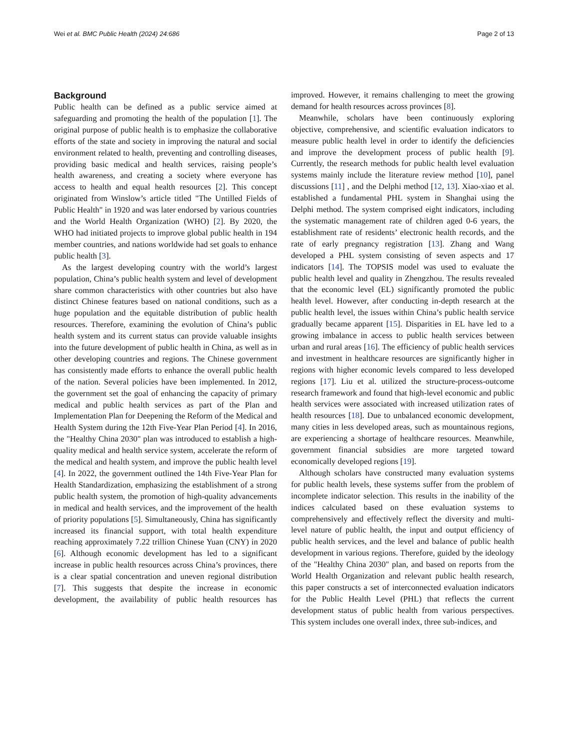Wei et al. BMC Public Health (2024) 24:686 Page 2 of 13
Background
Public health can be defined as a public service aimed at safeguarding and promoting the health of the population [1]. The original purpose of public health is to emphasize the collaborative efforts of the state and society in improving the natural and social environment related to health, preventing and controlling diseases, providing basic medical and health services, raising people’s health awareness, and creating a society where everyone has access to health and equal health resources [2]. This concept originated from Winslow’s article titled "The Untilled Fields of Public Health" in 1920 and was later endorsed by various countries and the World Health Organization (WHO) [2]. By 2020, the WHO had initiated projects to improve global public health in 194 member countries, and nations worldwide had set goals to enhance public health [3].
As the largest developing country with the world’s largest population, China’s public health system and level of development share common characteristics with other countries but also have distinct Chinese features based on national conditions, such as a huge population and the equitable distribution of public health resources. Therefore, examining the evolution of China’s public health system and its current status can provide valuable insights into the future development of public health in China, as well as in other developing countries and regions. The Chinese government has consistently made efforts to enhance the overall public health of the nation. Several policies have been implemented. In 2012, the government set the goal of enhancing the capacity of primary medical and public health services as part of the Plan and Implementation Plan for Deepening the Reform of the Medical and Health System during the 12th Five-Year Plan Period [4]. In 2016, the "Healthy China 2030" plan was introduced to establish a high-quality medical and health service system, accelerate the reform of the medical and health system, and improve the public health level [4]. In 2022, the government outlined the 14th Five-Year Plan for Health Standardization, emphasizing the establishment of a strong public health system, the promotion of high-quality advancements in medical and health services, and the improvement of the health of priority populations [5]. Simultaneously, China has significantly increased its financial support, with total health expenditure reaching approximately 7.22 trillion Chinese Yuan (CNY) in 2020 [6]. Although economic development has led to a significant increase in public health resources across China’s provinces, there is a clear spatial concentration and uneven regional distribution [7]. This suggests that despite the increase in economic development, the availability of public health resources has improved. However, it remains challenging to meet the growing demand for health resources across provinces [8].
Meanwhile, scholars have been continuously exploring objective, comprehensive, and scientific evaluation indicators to measure public health level in order to identify the deficiencies and improve the development process of public health [9]. Currently, the research methods for public health level evaluation systems mainly include the literature review method [10], panel discussions [11] , and the Delphi method [12, 13]. Xiao-xiao et al. established a fundamental PHL system in Shanghai using the Delphi method. The system comprised eight indicators, including the systematic management rate of children aged 0-6 years, the establishment rate of residents’ electronic health records, and the rate of early pregnancy registration [13]. Zhang and Wang developed a PHL system consisting of seven aspects and 17 indicators [14]. The TOPSIS model was used to evaluate the public health level and quality in Zhengzhou. The results revealed that the economic level (EL) significantly promoted the public health level. However, after conducting in-depth research at the public health level, the issues within China’s public health service gradually became apparent [15]. Disparities in EL have led to a growing imbalance in access to public health services between urban and rural areas [16]. The efficiency of public health services and investment in healthcare resources are significantly higher in regions with higher economic levels compared to less developed regions [17]. Liu et al. utilized the structure-process-outcome research framework and found that high-level economic and public health services were associated with increased utilization rates of health resources [18]. Due to unbalanced economic development, many cities in less developed areas, such as mountainous regions, are experiencing a shortage of healthcare resources. Meanwhile, government financial subsidies are more targeted toward economically developed regions [19].
Although scholars have constructed many evaluation systems for public health levels, these systems suffer from the problem of incomplete indicator selection. This results in the inability of the indices calculated based on these evaluation systems to comprehensively and effectively reflect the diversity and multi-level nature of public health, the input and output efficiency of public health services, and the level and balance of public health development in various regions. Therefore, guided by the ideology of the "Healthy China 2030" plan, and based on reports from the World Health Organization and relevant public health research, this paper constructs a set of interconnected evaluation indicators for the Public Health Level (PHL) that reflects the current development status of public health from various perspectives. This system includes one overall index, three sub-indices, and